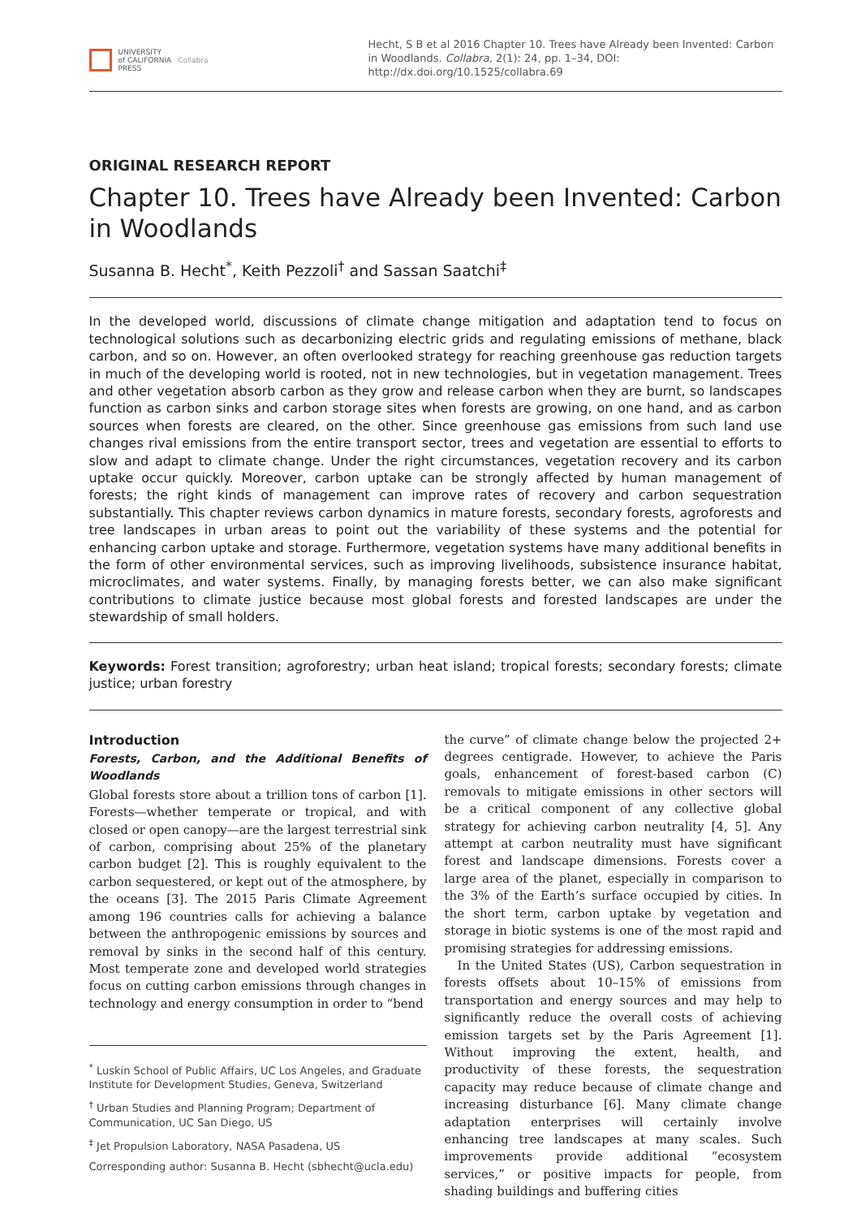UNIVERSITY
of CALIFORNIA
PRESS
Collabra
Hecht, S B et al 2016 Chapter 10. Trees have Already been Invented: Carbon in Woodlands. Collabra, 2(1): 24, pp. 1–34, DOI: http://dx.doi.org/10.1525/collabra.69
ORIGINAL RESEARCH REPORT
Chapter 10. Trees have Already been Invented: Carbon in Woodlands
Susanna B. Hecht<sup>*</sup>, Keith Pezzoli<sup>†</sup> and Sassan Saatchi<sup>‡</sup>
In the developed world, discussions of climate change mitigation and adaptation tend to focus on technological solutions such as decarbonizing electric grids and regulating emissions of methane, black carbon, and so on. However, an often overlooked strategy for reaching greenhouse gas reduction targets in much of the developing world is rooted, not in new technologies, but in vegetation management. Trees and other vegetation absorb carbon as they grow and release carbon when they are burnt, so landscapes function as carbon sinks and carbon storage sites when forests are growing, on one hand, and as carbon sources when forests are cleared, on the other. Since greenhouse gas emissions from such land use changes rival emissions from the entire transport sector, trees and vegetation are essential to efforts to slow and adapt to climate change. Under the right circumstances, vegetation recovery and its carbon uptake occur quickly. Moreover, carbon uptake can be strongly affected by human management of forests; the right kinds of management can improve rates of recovery and carbon sequestration substantially. This chapter reviews carbon dynamics in mature forests, secondary forests, agroforests and tree landscapes in urban areas to point out the variability of these systems and the potential for enhancing carbon uptake and storage. Furthermore, vegetation systems have many additional benefits in the form of other environmental services, such as improving livelihoods, subsistence insurance habitat, microclimates, and water systems. Finally, by managing forests better, we can also make significant contributions to climate justice because most global forests and forested landscapes are under the stewardship of small holders.
Keywords: Forest transition; agroforestry; urban heat island; tropical forests; secondary forests; climate justice; urban forestry
Introduction
Forests, Carbon, and the Additional Benefits of Woodlands
Global forests store about a trillion tons of carbon [1]. Forests—whether temperate or tropical, and with closed or open canopy—are the largest terrestrial sink of carbon, comprising about 25% of the planetary carbon budget [2]. This is roughly equivalent to the carbon sequestered, or kept out of the atmosphere, by the oceans [3]. The 2015 Paris Climate Agreement among 196 countries calls for achieving a balance between the anthropogenic emissions by sources and removal by sinks in the second half of this century. Most temperate zone and developed world strategies focus on cutting carbon emissions through changes in technology and energy consumption in order to “bend
<sup>*</sup> Luskin School of Public Affairs, UC Los Angeles, and Graduate Institute for Development Studies, Geneva, Switzerland
<sup>†</sup> Urban Studies and Planning Program; Department of Communication, UC San Diego, US
<sup>‡</sup> Jet Propulsion Laboratory, NASA Pasadena, US
Corresponding author: Susanna B. Hecht (sbhecht@ucla.edu)
the curve” of climate change below the projected 2+ degrees centigrade. However, to achieve the Paris goals, enhancement of forest-based carbon (C) removals to mitigate emissions in other sectors will be a critical component of any collective global strategy for achieving carbon neutrality [4, 5]. Any attempt at carbon neutrality must have significant forest and landscape dimensions. Forests cover a large area of the planet, especially in comparison to the 3% of the Earth’s surface occupied by cities. In the short term, carbon uptake by vegetation and storage in biotic systems is one of the most rapid and promising strategies for addressing emissions.
In the United States (US), Carbon sequestration in forests offsets about 10–15% of emissions from transportation and energy sources and may help to significantly reduce the overall costs of achieving emission targets set by the Paris Agreement [1]. Without improving the extent, health, and productivity of these forests, the sequestration capacity may reduce because of climate change and increasing disturbance [6]. Many climate change adaptation enterprises will certainly involve enhancing tree landscapes at many scales. Such improvements provide additional “ecosystem services,” or positive impacts for people, from shading buildings and buffering cities